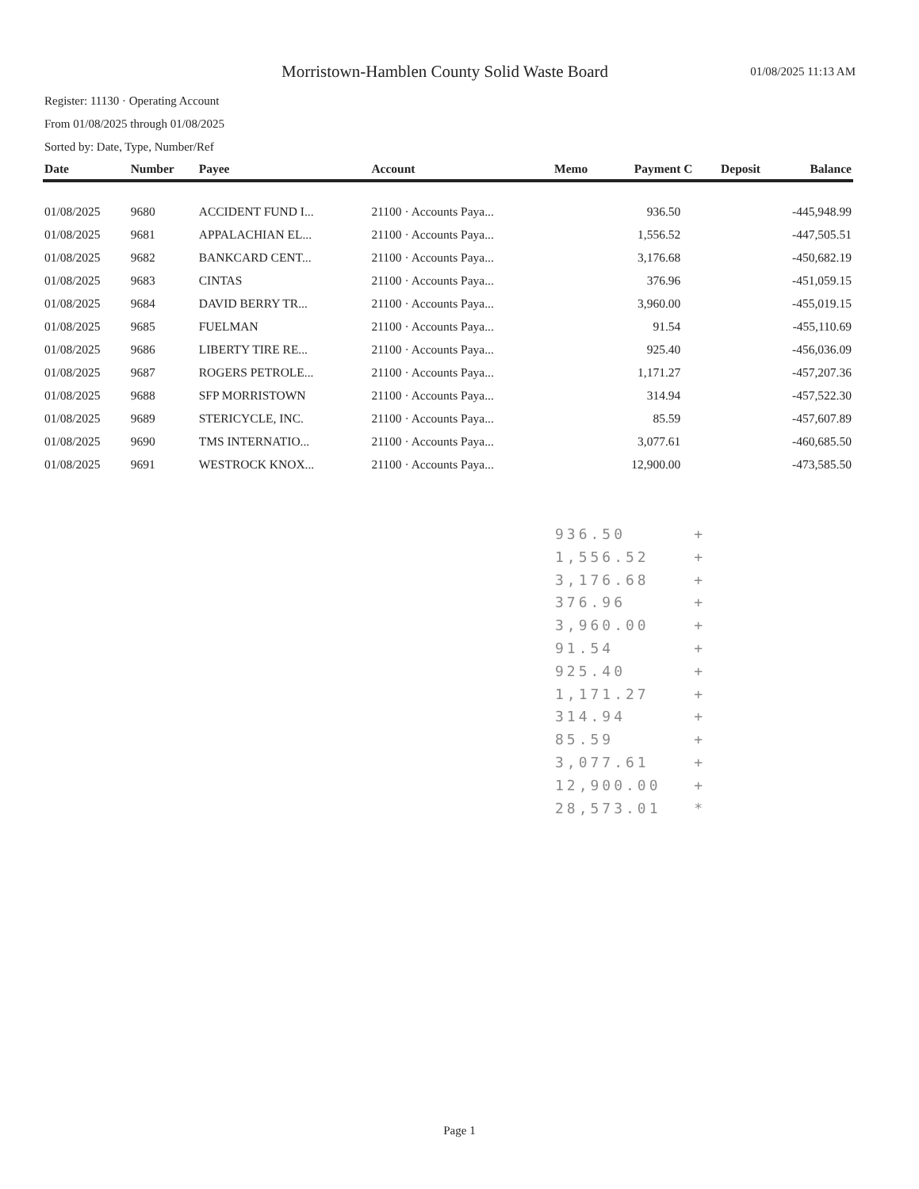Morristown-Hamblen County Solid Waste Board
01/08/2025 11:13 AM
Register: 11130 · Operating Account
From 01/08/2025 through 01/08/2025
Sorted by: Date, Type, Number/Ref
| Date | Number | Payee | Account | Memo | Payment | C | Deposit | Balance |
| --- | --- | --- | --- | --- | --- | --- | --- | --- |
| 01/08/2025 | 9680 | ACCIDENT FUND I... | 21100 · Accounts Paya... | | 936.50 | | | -445,948.99 |
| 01/08/2025 | 9681 | APPALACHIAN EL... | 21100 · Accounts Paya... | | 1,556.52 | | | -447,505.51 |
| 01/08/2025 | 9682 | BANKCARD CENT... | 21100 · Accounts Paya... | | 3,176.68 | | | -450,682.19 |
| 01/08/2025 | 9683 | CINTAS | 21100 · Accounts Paya... | | 376.96 | | | -451,059.15 |
| 01/08/2025 | 9684 | DAVID BERRY TR... | 21100 · Accounts Paya... | | 3,960.00 | | | -455,019.15 |
| 01/08/2025 | 9685 | FUELMAN | 21100 · Accounts Paya... | | 91.54 | | | -455,110.69 |
| 01/08/2025 | 9686 | LIBERTY TIRE RE... | 21100 · Accounts Paya... | | 925.40 | | | -456,036.09 |
| 01/08/2025 | 9687 | ROGERS PETROLE... | 21100 · Accounts Paya... | | 1,171.27 | | | -457,207.36 |
| 01/08/2025 | 9688 | SFP MORRISTOWN | 21100 · Accounts Paya... | | 314.94 | | | -457,522.30 |
| 01/08/2025 | 9689 | STERICYCLE, INC. | 21100 · Accounts Paya... | | 85.59 | | | -457,607.89 |
| 01/08/2025 | 9690 | TMS INTERNATIO... | 21100 · Accounts Paya... | | 3,077.61 | | | -460,685.50 |
| 01/08/2025 | 9691 | WESTROCK KNOX... | 21100 · Accounts Paya... | | 12,900.00 | | | -473,585.50 |
936.50 +
1,556.52 +
3,176.68 +
376.96 +
3,960.00 +
91.54 +
925.40 +
1,171.27 +
314.94 +
85.59 +
3,077.61 +
12,900.00 +
28,573.01 *
Page 1